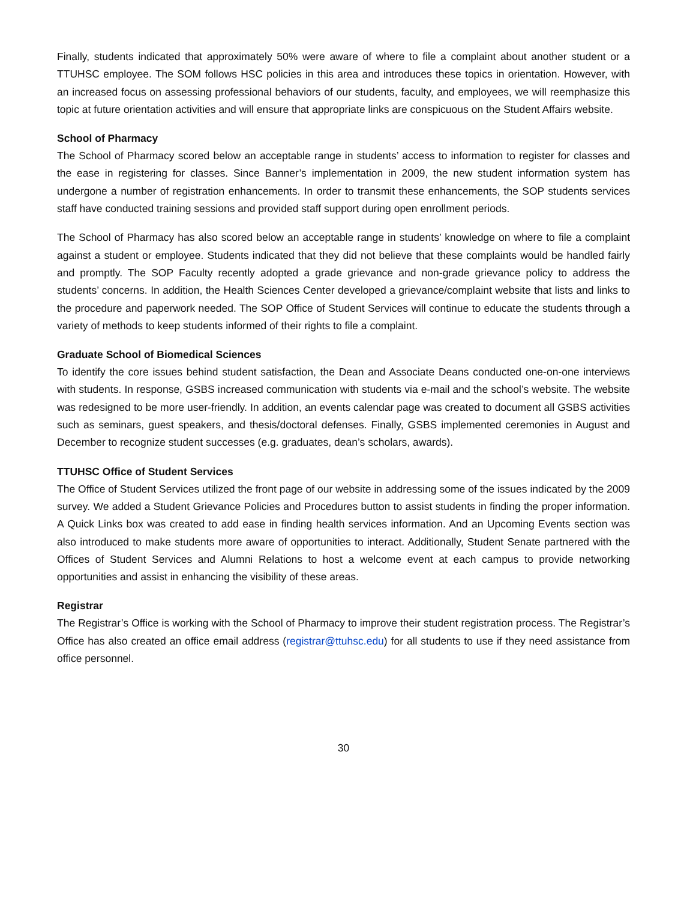Finally, students indicated that approximately 50% were aware of where to file a complaint about another student or a TTUHSC employee. The SOM follows HSC policies in this area and introduces these topics in orientation. However, with an increased focus on assessing professional behaviors of our students, faculty, and employees, we will reemphasize this topic at future orientation activities and will ensure that appropriate links are conspicuous on the Student Affairs website.
School of Pharmacy
The School of Pharmacy scored below an acceptable range in students’ access to information to register for classes and the ease in registering for classes. Since Banner’s implementation in 2009, the new student information system has undergone a number of registration enhancements. In order to transmit these enhancements, the SOP students services staff have conducted training sessions and provided staff support during open enrollment periods.
The School of Pharmacy has also scored below an acceptable range in students’ knowledge on where to file a complaint against a student or employee. Students indicated that they did not believe that these complaints would be handled fairly and promptly. The SOP Faculty recently adopted a grade grievance and non-grade grievance policy to address the students’ concerns. In addition, the Health Sciences Center developed a grievance/complaint website that lists and links to the procedure and paperwork needed. The SOP Office of Student Services will continue to educate the students through a variety of methods to keep students informed of their rights to file a complaint.
Graduate School of Biomedical Sciences
To identify the core issues behind student satisfaction, the Dean and Associate Deans conducted one-on-one interviews with students. In response, GSBS increased communication with students via e-mail and the school’s website. The website was redesigned to be more user-friendly. In addition, an events calendar page was created to document all GSBS activities such as seminars, guest speakers, and thesis/doctoral defenses. Finally, GSBS implemented ceremonies in August and December to recognize student successes (e.g. graduates, dean’s scholars, awards).
TTUHSC Office of Student Services
The Office of Student Services utilized the front page of our website in addressing some of the issues indicated by the 2009 survey. We added a Student Grievance Policies and Procedures button to assist students in finding the proper information. A Quick Links box was created to add ease in finding health services information. And an Upcoming Events section was also introduced to make students more aware of opportunities to interact. Additionally, Student Senate partnered with the Offices of Student Services and Alumni Relations to host a welcome event at each campus to provide networking opportunities and assist in enhancing the visibility of these areas.
Registrar
The Registrar’s Office is working with the School of Pharmacy to improve their student registration process. The Registrar’s Office has also created an office email address (registrar@ttuhsc.edu) for all students to use if they need assistance from office personnel.
30